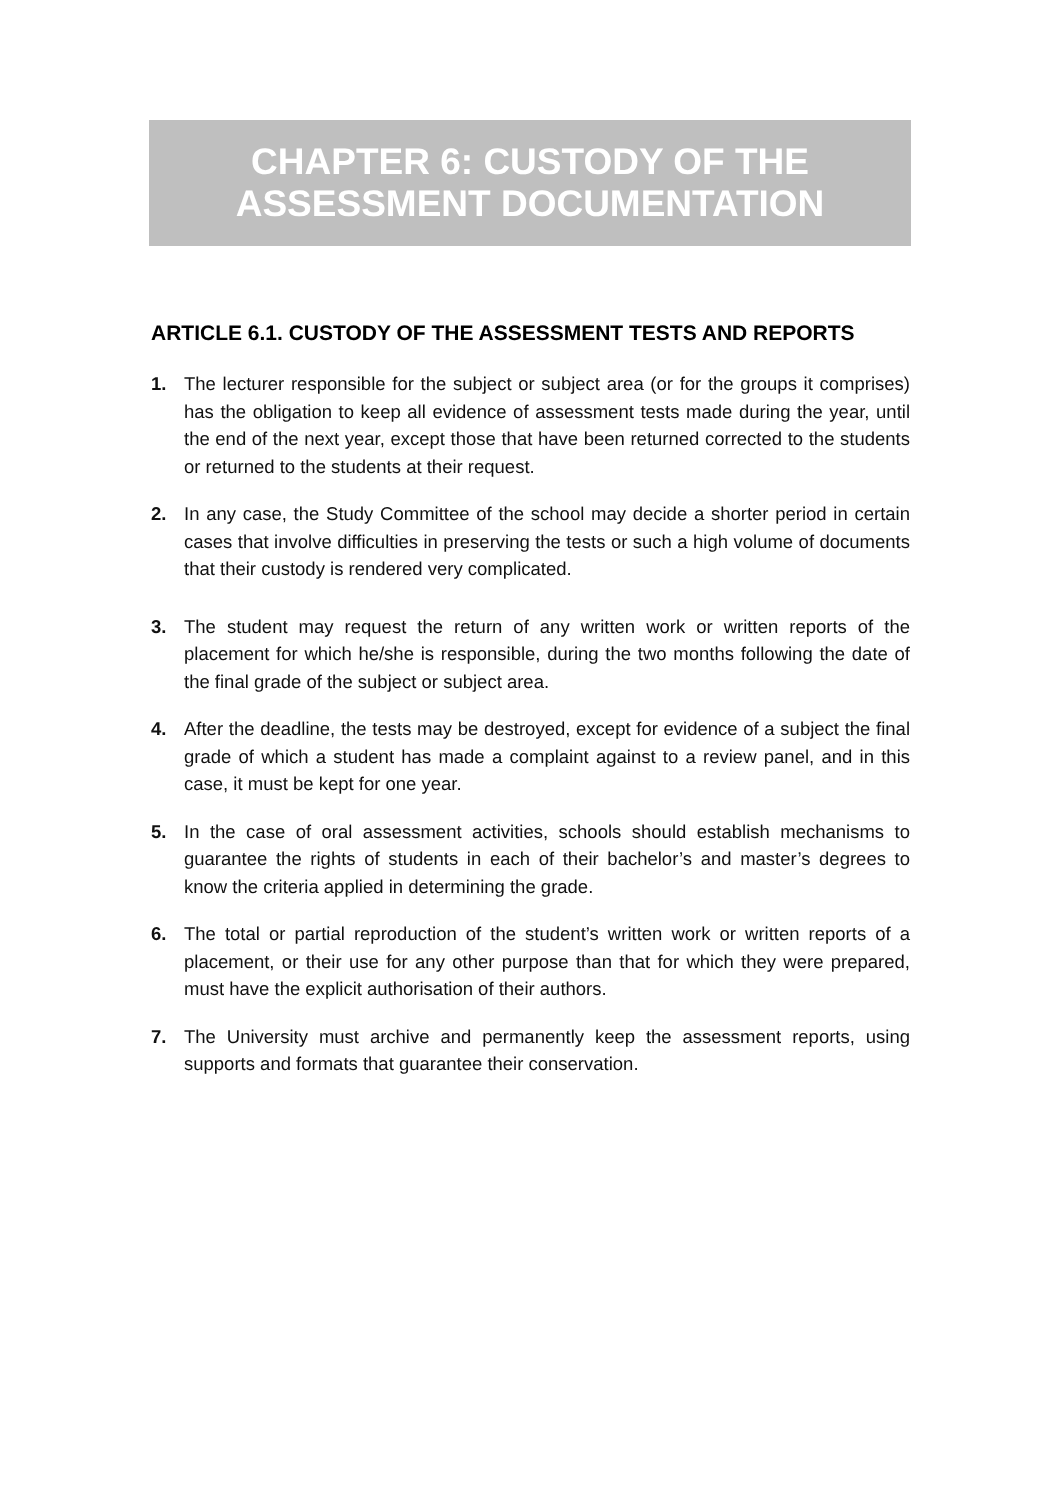CHAPTER 6: CUSTODY OF THE
ASSESSMENT DOCUMENTATION
ARTICLE 6.1. CUSTODY OF THE ASSESSMENT TESTS AND REPORTS
1. The lecturer responsible for the subject or subject area (or for the groups it comprises) has the obligation to keep all evidence of assessment tests made during the year, until the end of the next year, except those that have been returned corrected to the students or returned to the students at their request.
2. In any case, the Study Committee of the school may decide a shorter period in certain cases that involve difficulties in preserving the tests or such a high volume of documents that their custody is rendered very complicated.
3. The student may request the return of any written work or written reports of the placement for which he/she is responsible, during the two months following the date of the final grade of the subject or subject area.
4. After the deadline, the tests may be destroyed, except for evidence of a subject the final grade of which a student has made a complaint against to a review panel, and in this case, it must be kept for one year.
5. In the case of oral assessment activities, schools should establish mechanisms to guarantee the rights of students in each of their bachelor’s and master’s degrees to know the criteria applied in determining the grade.
6. The total or partial reproduction of the student’s written work or written reports of a placement, or their use for any other purpose than that for which they were prepared, must have the explicit authorisation of their authors.
7. The University must archive and permanently keep the assessment reports, using supports and formats that guarantee their conservation.